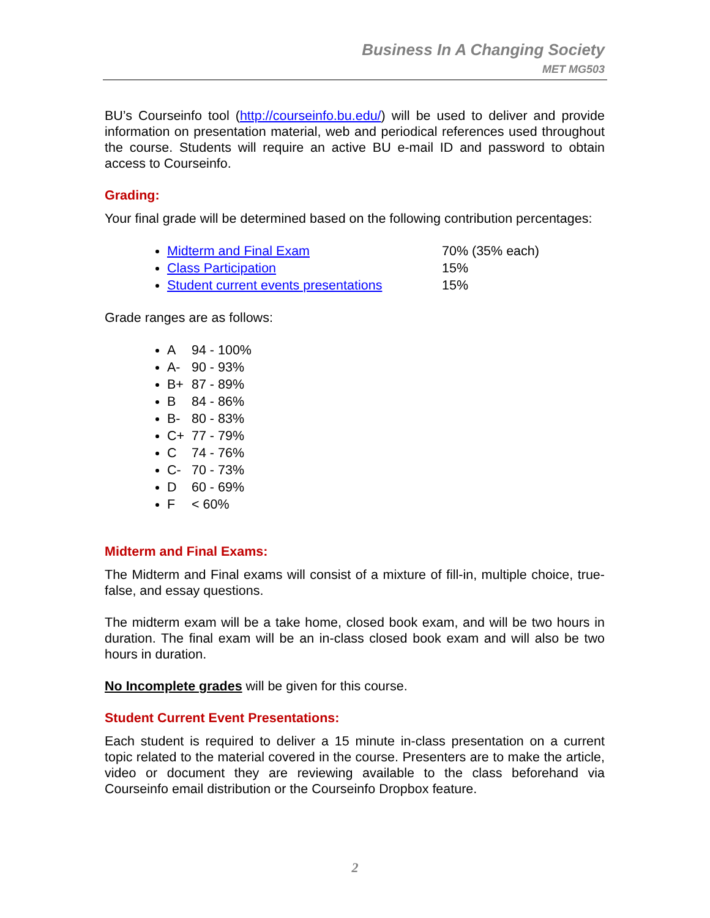Business In A Changing Society
MET MG503
BU’s Courseinfo tool (http://courseinfo.bu.edu/) will be used to deliver and provide information on presentation material, web and periodical references used throughout the course. Students will require an active BU e-mail ID and password to obtain access to Courseinfo.
Grading:
Your final grade will be determined based on the following contribution percentages:
Midterm and Final Exam 70% (35% each)
Class Participation 15%
Student current events presentations 15%
Grade ranges are as follows:
A 94 - 100%
A- 90 - 93%
B+ 87 - 89%
B 84 - 86%
B- 80 - 83%
C+ 77 - 79%
C 74 - 76%
C- 70 - 73%
D 60 - 69%
F < 60%
Midterm and Final Exams:
The Midterm and Final exams will consist of a mixture of fill-in, multiple choice, true-false, and essay questions.
The midterm exam will be a take home, closed book exam, and will be two hours in duration. The final exam will be an in-class closed book exam and will also be two hours in duration.
No Incomplete grades will be given for this course.
Student Current Event Presentations:
Each student is required to deliver a 15 minute in-class presentation on a current topic related to the material covered in the course. Presenters are to make the article, video or document they are reviewing available to the class beforehand via Courseinfo email distribution or the Courseinfo Dropbox feature.
2